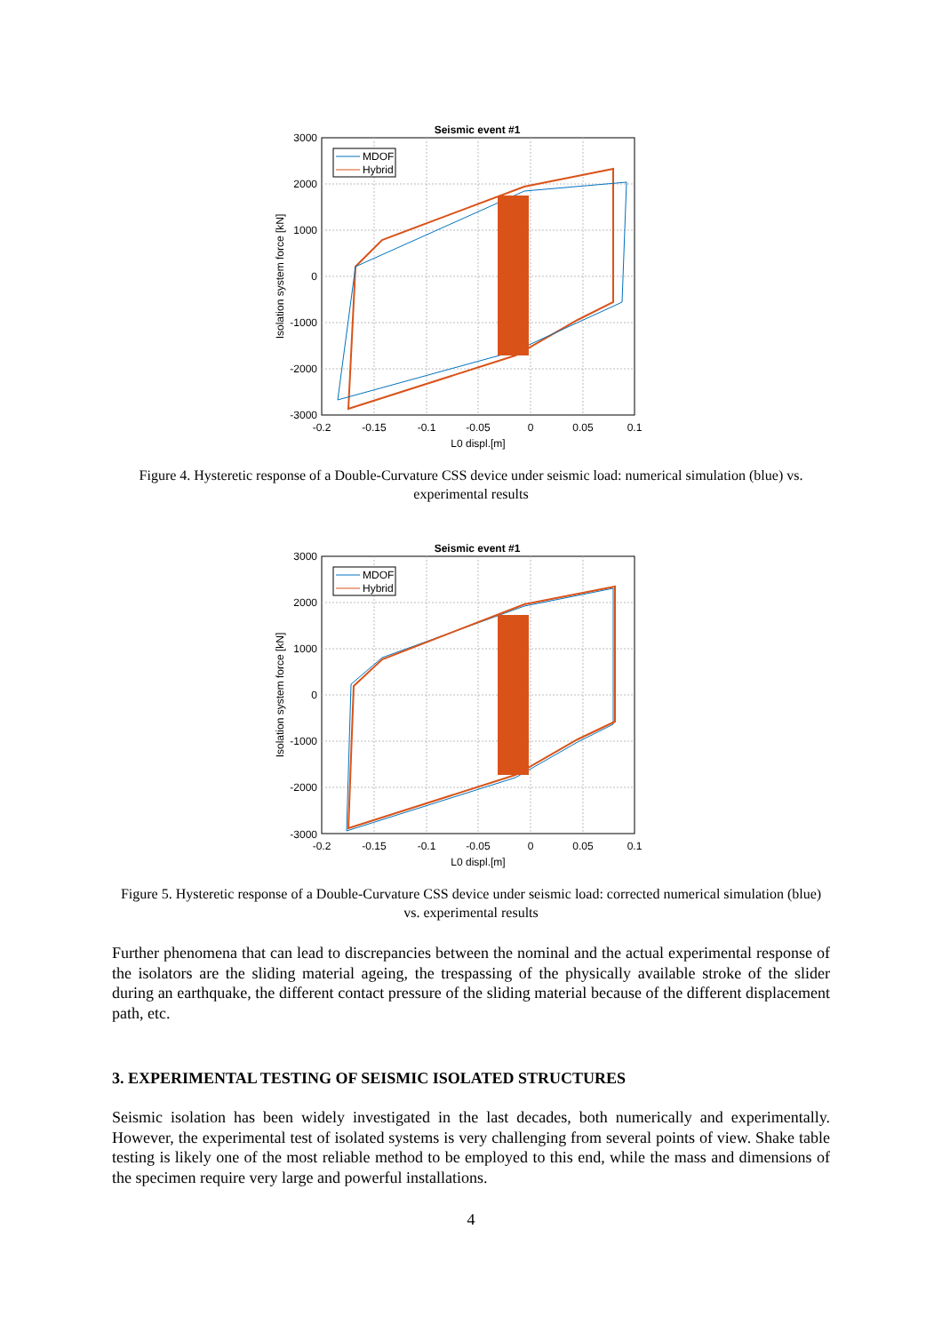Seismic event #1
3000
2000
1000
0
-1000
-2000
-3000
-0.2
-0.15
-0.1
-0.05
0
0.05
0.1
L0 displ.[m]
Isolation system force [kN]
MDOF
Hybrid
Figure 4. Hysteretic response of a Double-Curvature CSS device under seismic load: numerical simulation (blue) vs. experimental results
Seismic event #1
3000
2000
1000
0
-1000
-2000
-3000
-0.2
-0.15
-0.1
-0.05
0
0.05
0.1
L0 displ.[m]
Isolation system force [kN]
MDOF
Hybrid
Figure 5. Hysteretic response of a Double-Curvature CSS device under seismic load: corrected numerical simulation (blue) vs. experimental results
Further phenomena that can lead to discrepancies between the nominal and the actual experimental response of the isolators are the sliding material ageing, the trespassing of the physically available stroke of the slider during an earthquake, the different contact pressure of the sliding material because of the different displacement path, etc.
3. EXPERIMENTAL TESTING OF SEISMIC ISOLATED STRUCTURES
Seismic isolation has been widely investigated in the last decades, both numerically and experimentally. However, the experimental test of isolated systems is very challenging from several points of view. Shake table testing is likely one of the most reliable method to be employed to this end, while the mass and dimensions of the specimen require very large and powerful installations.
4